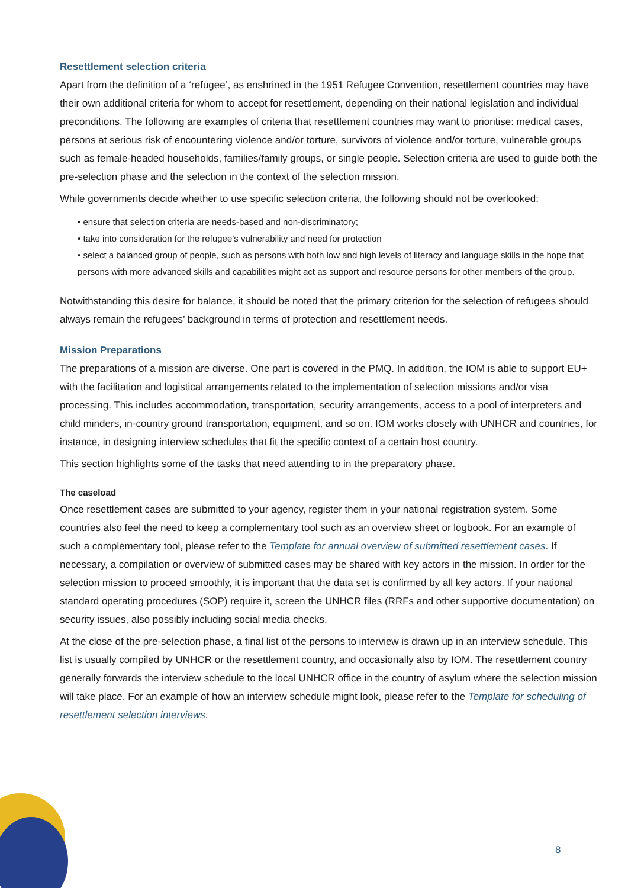Resettlement selection criteria
Apart from the definition of a ‘refugee’, as enshrined in the 1951 Refugee Convention, resettlement countries may have their own additional criteria for whom to accept for resettlement, depending on their national legislation and individual preconditions. The following are examples of criteria that resettlement countries may want to prioritise: medical cases, persons at serious risk of encountering violence and/or torture, survivors of violence and/or torture, vulnerable groups such as female-headed households, families/family groups, or single people. Selection criteria are used to guide both the pre-selection phase and the selection in the context of the selection mission.
While governments decide whether to use specific selection criteria, the following should not be overlooked:
• ensure that selection criteria are needs-based and non-discriminatory;
• take into consideration for the refugee’s vulnerability and need for protection
• select a balanced group of people, such as persons with both low and high levels of literacy and language skills in the hope that persons with more advanced skills and capabilities might act as support and resource persons for other members of the group.
Notwithstanding this desire for balance, it should be noted that the primary criterion for the selection of refugees should always remain the refugees’ background in terms of protection and resettlement needs.
Mission Preparations
The preparations of a mission are diverse. One part is covered in the PMQ. In addition, the IOM is able to support EU+ with the facilitation and logistical arrangements related to the implementation of selection missions and/or visa processing. This includes accommodation, transportation, security arrangements, access to a pool of interpreters and child minders, in-country ground transportation, equipment, and so on. IOM works closely with UNHCR and countries, for instance, in designing interview schedules that fit the specific context of a certain host country.
This section highlights some of the tasks that need attending to in the preparatory phase.
The caseload
Once resettlement cases are submitted to your agency, register them in your national registration system. Some countries also feel the need to keep a complementary tool such as an overview sheet or logbook. For an example of such a complementary tool, please refer to the Template for annual overview of submitted resettlement cases. If necessary, a compilation or overview of submitted cases may be shared with key actors in the mission. In order for the selection mission to proceed smoothly, it is important that the data set is confirmed by all key actors. If your national standard operating procedures (SOP) require it, screen the UNHCR files (RRFs and other supportive documentation) on security issues, also possibly including social media checks.
At the close of the pre-selection phase, a final list of the persons to interview is drawn up in an interview schedule. This list is usually compiled by UNHCR or the resettlement country, and occasionally also by IOM. The resettlement country generally forwards the interview schedule to the local UNHCR office in the country of asylum where the selection mission will take place. For an example of how an interview schedule might look, please refer to the Template for scheduling of resettlement selection interviews.
8